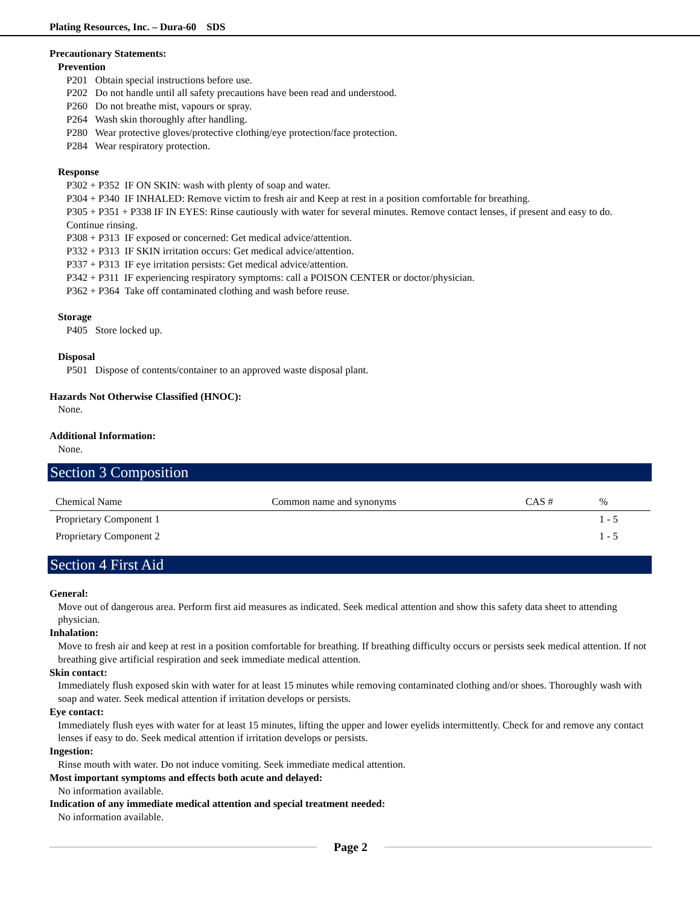Plating Resources, Inc. – Dura-60 SDS
Precautionary Statements:
Prevention
P201 Obtain special instructions before use.
P202 Do not handle until all safety precautions have been read and understood.
P260 Do not breathe mist, vapours or spray.
P264 Wash skin thoroughly after handling.
P280 Wear protective gloves/protective clothing/eye protection/face protection.
P284 Wear respiratory protection.
Response
P302 + P352 IF ON SKIN: wash with plenty of soap and water.
P304 + P340 IF INHALED: Remove victim to fresh air and Keep at rest in a position comfortable for breathing.
P305 + P351 + P338 IF IN EYES: Rinse cautiously with water for several minutes. Remove contact lenses, if present and easy to do. Continue rinsing.
P308 + P313 IF exposed or concerned: Get medical advice/attention.
P332 + P313 IF SKIN irritation occurs: Get medical advice/attention.
P337 + P313 IF eye irritation persists: Get medical advice/attention.
P342 + P311 IF experiencing respiratory symptoms: call a POISON CENTER or doctor/physician.
P362 + P364 Take off contaminated clothing and wash before reuse.
Storage
P405 Store locked up.
Disposal
P501 Dispose of contents/container to an approved waste disposal plant.
Hazards Not Otherwise Classified (HNOC):
None.
Additional Information:
None.
Section 3 Composition
| Chemical Name | Common name and synonyms | CAS # | % |
| --- | --- | --- | --- |
| Proprietary Component 1 | | | 1 - 5 |
| Proprietary Component 2 | | | 1 - 5 |
Section 4 First Aid
General:
Move out of dangerous area. Perform first aid measures as indicated. Seek medical attention and show this safety data sheet to attending physician.
Inhalation:
Move to fresh air and keep at rest in a position comfortable for breathing. If breathing difficulty occurs or persists seek medical attention. If not breathing give artificial respiration and seek immediate medical attention.
Skin contact:
Immediately flush exposed skin with water for at least 15 minutes while removing contaminated clothing and/or shoes. Thoroughly wash with soap and water. Seek medical attention if irritation develops or persists.
Eye contact:
Immediately flush eyes with water for at least 15 minutes, lifting the upper and lower eyelids intermittently. Check for and remove any contact lenses if easy to do. Seek medical attention if irritation develops or persists.
Ingestion:
Rinse mouth with water. Do not induce vomiting. Seek immediate medical attention.
Most important symptoms and effects both acute and delayed:
No information available.
Indication of any immediate medical attention and special treatment needed:
No information available.
Page 2